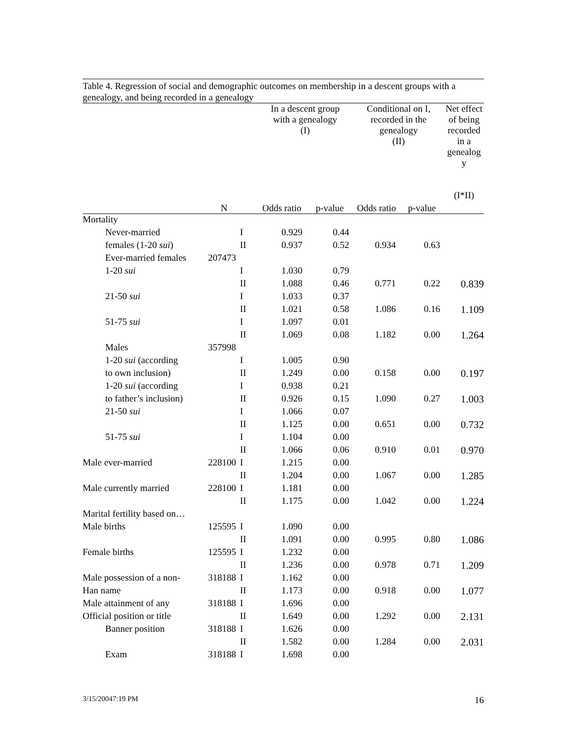Table 4. Regression of social and demographic outcomes on membership in a descent groups with a genealogy, and being recorded in a genealogy
| | | | In a descent group with a genealogy (I) | | Conditional on I, recorded in the genealogy (II) | | Net effect of being recorded in a genealog y (I*II) |
| --- | --- | --- | --- | --- | --- | --- | --- |
| | N | | Odds ratio | p-value | Odds ratio | p-value | |
| Mortality | | | | | | | |
| Never-married | | I | 0.929 | 0.44 | | | |
| females (1-20 sui ) | | II | 0.937 | 0.52 | 0.934 | 0.63 | |
| Ever-married females | 207473 | | | | | | |
| 1-20 sui | | I | 1.030 | 0.79 | | | |
| | | II | 1.088 | 0.46 | 0.771 | 0.22 | 0.839 |
| 21-50 sui | | I | 1.033 | 0.37 | | | |
| | | II | 1.021 | 0.58 | 1.086 | 0.16 | 1.109 |
| 51-75 sui | | I | 1.097 | 0.01 | | | |
| | | II | 1.069 | 0.08 | 1.182 | 0.00 | 1.264 |
| Males | 357998 | | | | | | |
| 1-20 sui (according | | I | 1.005 | 0.90 | | | |
| to own inclusion) | | II | 1.249 | 0.00 | 0.158 | 0.00 | 0.197 |
| 1-20 sui (according | | I | 0.938 | 0.21 | | | |
| to father’s inclusion) | | II | 0.926 | 0.15 | 1.090 | 0.27 | 1.003 |
| 21-50 sui | | I | 1.066 | 0.07 | | | |
| | | II | 1.125 | 0.00 | 0.651 | 0.00 | 0.732 |
| 51-75 sui | | I | 1.104 | 0.00 | | | |
| | | II | 1.066 | 0.06 | 0.910 | 0.01 | 0.970 |
| Male ever-married | 228100 | I | 1.215 | 0.00 | | | |
| | | II | 1.204 | 0.00 | 1.067 | 0.00 | 1.285 |
| Male currently married | 228100 | I | 1.181 | 0.00 | | | |
| | | II | 1.175 | 0.00 | 1.042 | 0.00 | 1.224 |
| Marital fertility based on… | | | | | | | |
| Male births | 125595 | I | 1.090 | 0.00 | | | |
| | | II | 1.091 | 0.00 | 0.995 | 0.80 | 1.086 |
| Female births | 125595 | I | 1.232 | 0.00 | | | |
| | | II | 1.236 | 0.00 | 0.978 | 0.71 | 1.209 |
| Male possession of a non- | 318188 | I | 1.162 | 0.00 | | | |
| Han name | | II | 1.173 | 0.00 | 0.918 | 0.00 | 1.077 |
| Male attainment of any | 318188 | I | 1.696 | 0.00 | | | |
| Official position or title | | II | 1.649 | 0.00 | 1.292 | 0.00 | 2.131 |
| Banner position | 318188 | I | 1.626 | 0.00 | | | |
| | | II | 1.582 | 0.00 | 1.284 | 0.00 | 2.031 |
| Exam | 318188 | I | 1.698 | 0.00 | | | |
3/15/20047:19 PM 16